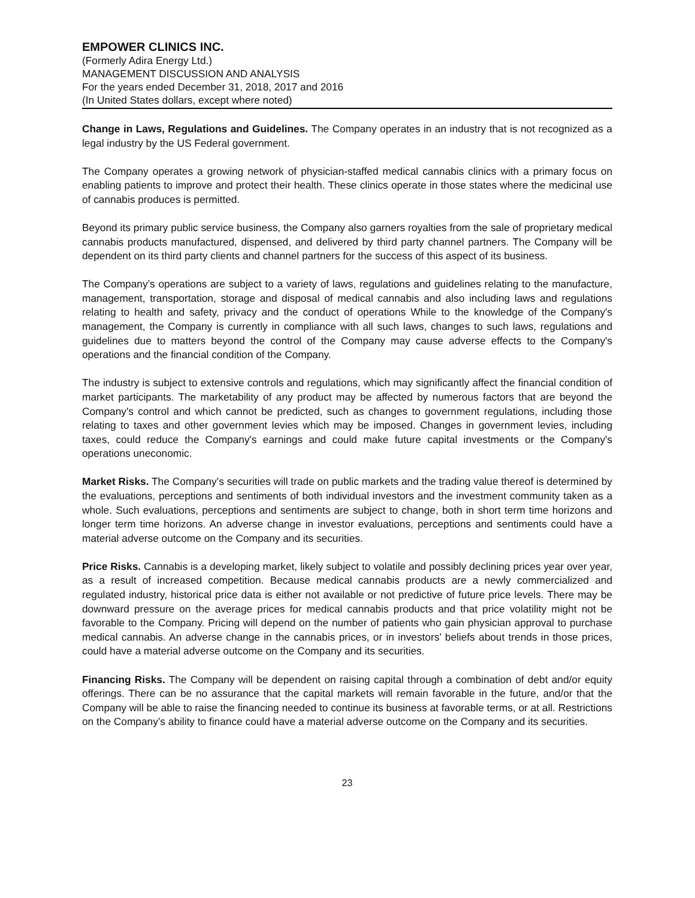EMPOWER CLINICS INC.
(Formerly Adira Energy Ltd.)
MANAGEMENT DISCUSSION AND ANALYSIS
For the years ended December 31, 2018, 2017 and 2016
(In United States dollars, except where noted)
Change in Laws, Regulations and Guidelines. The Company operates in an industry that is not recognized as a legal industry by the US Federal government.
The Company operates a growing network of physician-staffed medical cannabis clinics with a primary focus on enabling patients to improve and protect their health. These clinics operate in those states where the medicinal use of cannabis produces is permitted.
Beyond its primary public service business, the Company also garners royalties from the sale of proprietary medical cannabis products manufactured, dispensed, and delivered by third party channel partners. The Company will be dependent on its third party clients and channel partners for the success of this aspect of its business.
The Company’s operations are subject to a variety of laws, regulations and guidelines relating to the manufacture, management, transportation, storage and disposal of medical cannabis and also including laws and regulations relating to health and safety, privacy and the conduct of operations While to the knowledge of the Company's management, the Company is currently in compliance with all such laws, changes to such laws, regulations and guidelines due to matters beyond the control of the Company may cause adverse effects to the Company's operations and the financial condition of the Company.
The industry is subject to extensive controls and regulations, which may significantly affect the financial condition of market participants. The marketability of any product may be affected by numerous factors that are beyond the Company's control and which cannot be predicted, such as changes to government regulations, including those relating to taxes and other government levies which may be imposed. Changes in government levies, including taxes, could reduce the Company's earnings and could make future capital investments or the Company's operations uneconomic.
Market Risks. The Company’s securities will trade on public markets and the trading value thereof is determined by the evaluations, perceptions and sentiments of both individual investors and the investment community taken as a whole. Such evaluations, perceptions and sentiments are subject to change, both in short term time horizons and longer term time horizons. An adverse change in investor evaluations, perceptions and sentiments could have a material adverse outcome on the Company and its securities.
Price Risks. Cannabis is a developing market, likely subject to volatile and possibly declining prices year over year, as a result of increased competition. Because medical cannabis products are a newly commercialized and regulated industry, historical price data is either not available or not predictive of future price levels. There may be downward pressure on the average prices for medical cannabis products and that price volatility might not be favorable to the Company. Pricing will depend on the number of patients who gain physician approval to purchase medical cannabis. An adverse change in the cannabis prices, or in investors’ beliefs about trends in those prices, could have a material adverse outcome on the Company and its securities.
Financing Risks. The Company will be dependent on raising capital through a combination of debt and/or equity offerings. There can be no assurance that the capital markets will remain favorable in the future, and/or that the Company will be able to raise the financing needed to continue its business at favorable terms, or at all. Restrictions on the Company’s ability to finance could have a material adverse outcome on the Company and its securities.
23